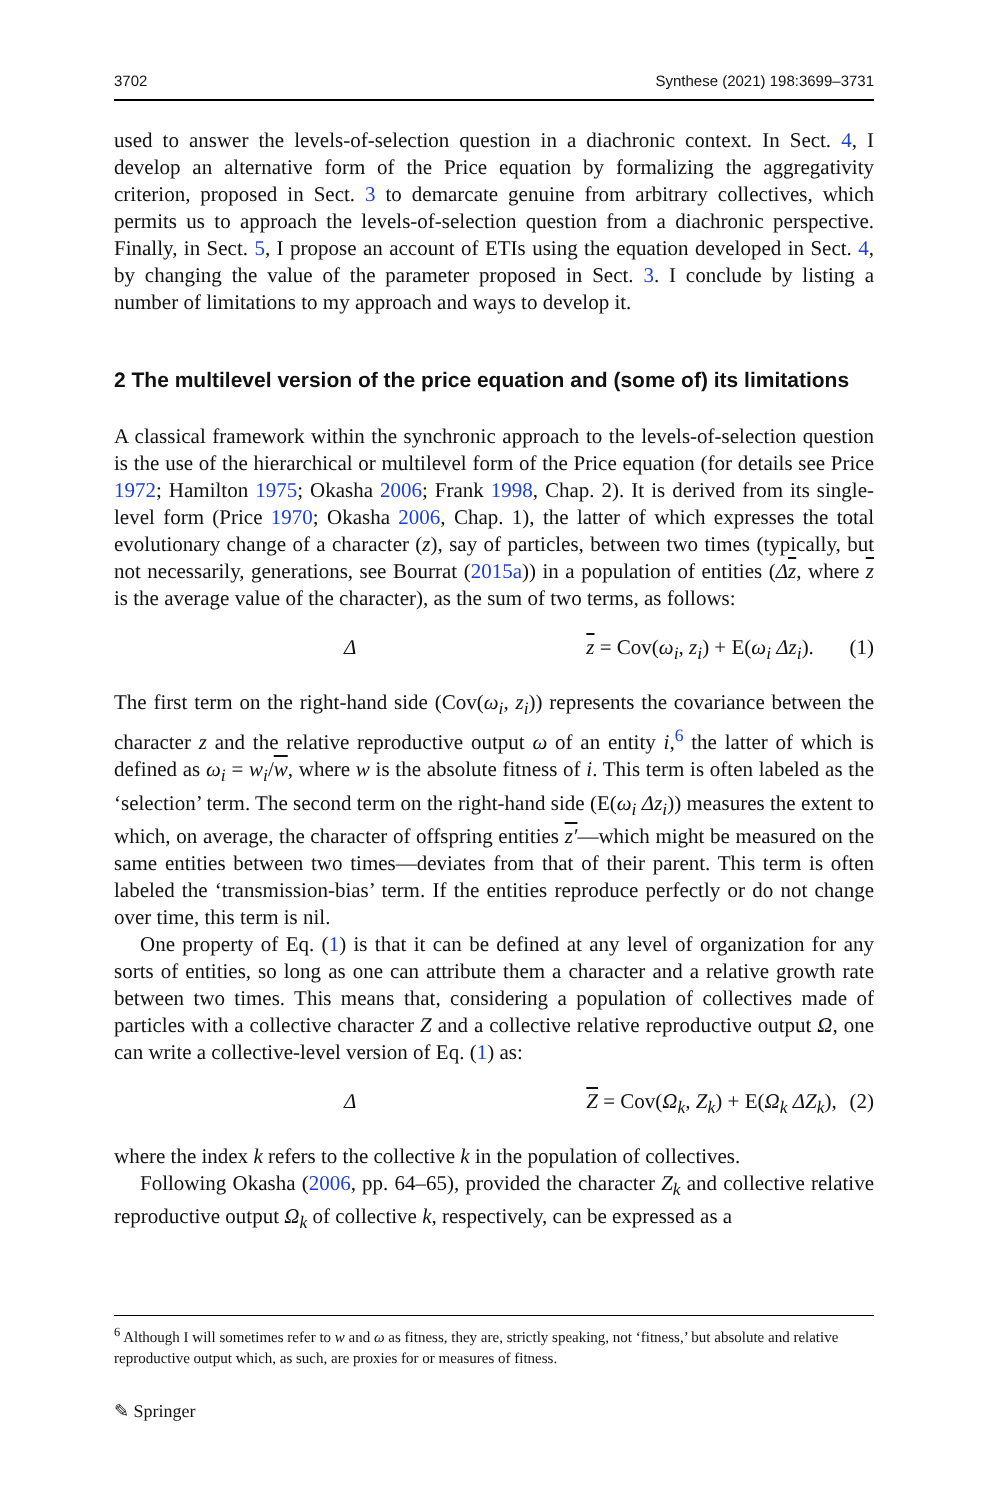3702 Synthese (2021) 198:3699–3731
used to answer the levels-of-selection question in a diachronic context. In Sect. 4, I develop an alternative form of the Price equation by formalizing the aggregativity criterion, proposed in Sect. 3 to demarcate genuine from arbitrary collectives, which permits us to approach the levels-of-selection question from a diachronic perspective. Finally, in Sect. 5, I propose an account of ETIs using the equation developed in Sect. 4, by changing the value of the parameter proposed in Sect. 3. I conclude by listing a number of limitations to my approach and ways to develop it.
2 The multilevel version of the price equation and (some of) its limitations
A classical framework within the synchronic approach to the levels-of-selection question is the use of the hierarchical or multilevel form of the Price equation (for details see Price 1972; Hamilton 1975; Okasha 2006; Frank 1998, Chap. 2). It is derived from its single-level form (Price 1970; Okasha 2006, Chap. 1), the latter of which expresses the total evolutionary change of a character (z), say of particles, between two times (typically, but not necessarily, generations, see Bourrat (2015a)) in a population of entities (Δz, where z is the average value of the character), as the sum of two terms, as follows:
Δ z = Cov(ω<sub>i</sub>, z<sub>i</sub>) + E(ω<sub>i</sub> Δz<sub>i</sub>). (1)
The first term on the right-hand side (Cov(ω<sub>i</sub>, z<sub>i</sub>)) represents the covariance between the character z and the relative reproductive output ω of an entity i,<sup>6</sup> the latter of which is defined as ω<sub>i</sub> = w<sub>i</sub>/w, where w is the absolute fitness of i. This term is often labeled as the ‘selection’ term. The second term on the right-hand side (E(ω<sub>i</sub> Δz<sub>i</sub>)) measures the extent to which, on average, the character of offspring entities z′—which might be measured on the same entities between two times—deviates from that of their parent. This term is often labeled the ‘transmission-bias’ term. If the entities reproduce perfectly or do not change over time, this term is nil.
One property of Eq. (1) is that it can be defined at any level of organization for any sorts of entities, so long as one can attribute them a character and a relative growth rate between two times. This means that, considering a population of collectives made of particles with a collective character Z and a collective relative reproductive output Ω, one can write a collective-level version of Eq. (1) as:
Δ Z = Cov(Ω<sub>k</sub>, Z<sub>k</sub>) + E(Ω<sub>k</sub> ΔZ<sub>k</sub>), (2)
where the index k refers to the collective k in the population of collectives.
Following Okasha (2006, pp. 64–65), provided the character Z<sub>k</sub> and collective relative reproductive output Ω<sub>k</sub> of collective k, respectively, can be expressed as a
<sup>6</sup> Although I will sometimes refer to w and ω as fitness, they are, strictly speaking, not ‘fitness,’ but absolute and relative reproductive output which, as such, are proxies for or measures of fitness.
✎ Springer